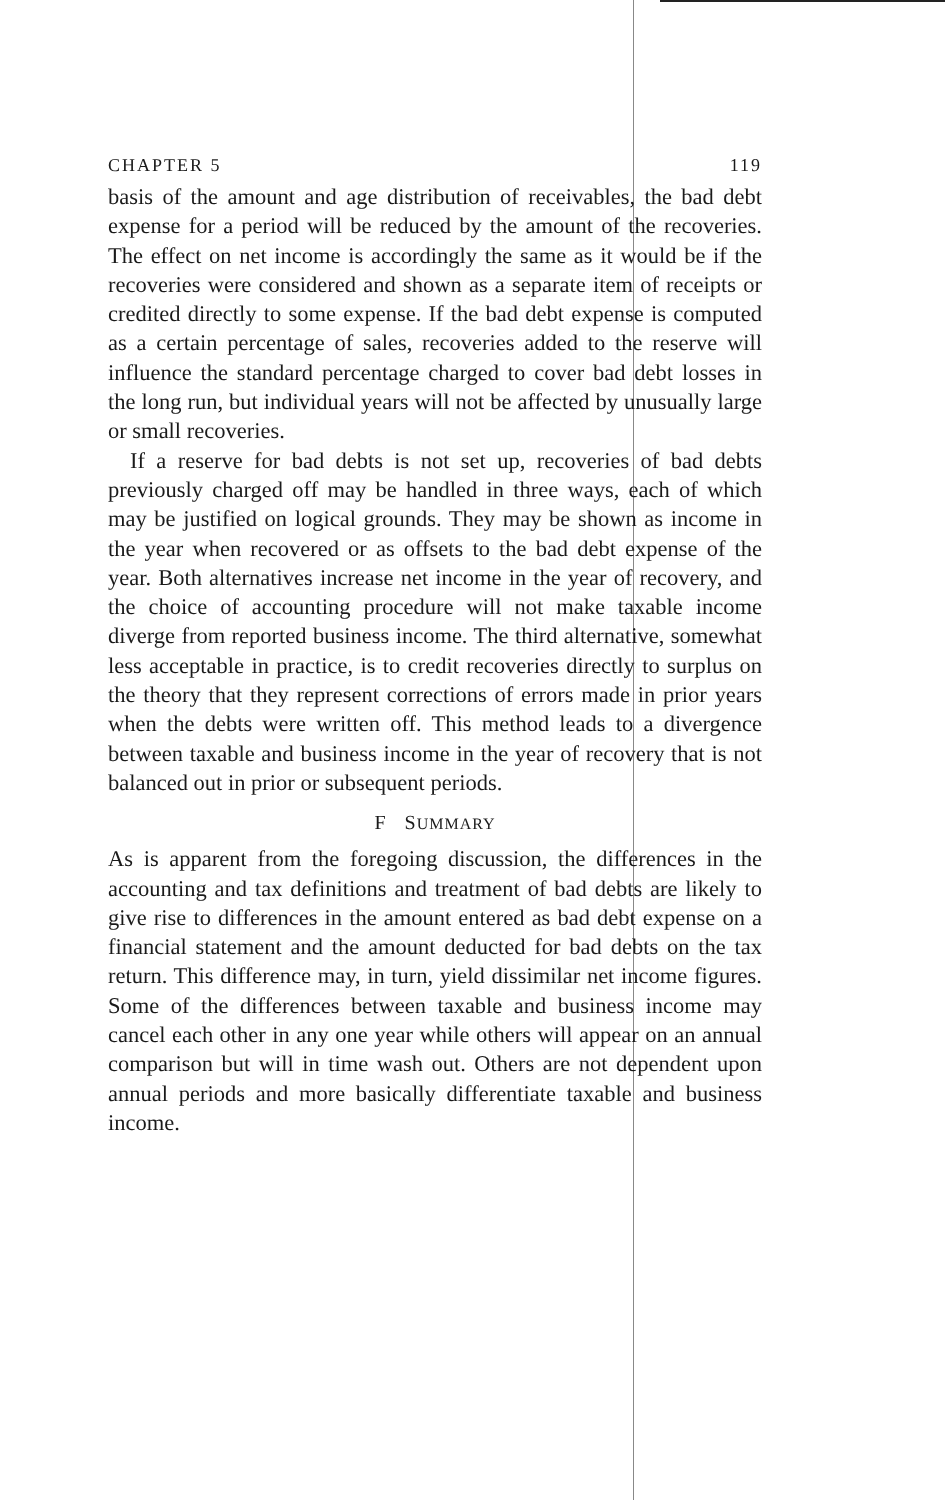CHAPTER 5 119
basis of the amount and age distribution of receivables, the bad debt expense for a period will be reduced by the amount of the recoveries. The effect on net income is accordingly the same as it would be if the recoveries were considered and shown as a separate item of receipts or credited directly to some expense. If the bad debt expense is computed as a certain percentage of sales, recoveries added to the reserve will influence the standard percentage charged to cover bad debt losses in the long run, but individual years will not be affected by unusually large or small recoveries.
If a reserve for bad debts is not set up, recoveries of bad debts previously charged off may be handled in three ways, each of which may be justified on logical grounds. They may be shown as income in the year when recovered or as offsets to the bad debt expense of the year. Both alternatives increase net income in the year of recovery, and the choice of accounting procedure will not make taxable income diverge from reported business income. The third alternative, somewhat less acceptable in practice, is to credit recoveries directly to surplus on the theory that they represent corrections of errors made in prior years when the debts were written off. This method leads to a divergence between taxable and business income in the year of recovery that is not balanced out in prior or subsequent periods.
F SUMMARY
As is apparent from the foregoing discussion, the differences in the accounting and tax definitions and treatment of bad debts are likely to give rise to differences in the amount entered as bad debt expense on a financial statement and the amount deducted for bad debts on the tax return. This difference may, in turn, yield dissimilar net income figures. Some of the differences between taxable and business income may cancel each other in any one year while others will appear on an annual comparison but will in time wash out. Others are not dependent upon annual periods and more basically differentiate taxable and business income.